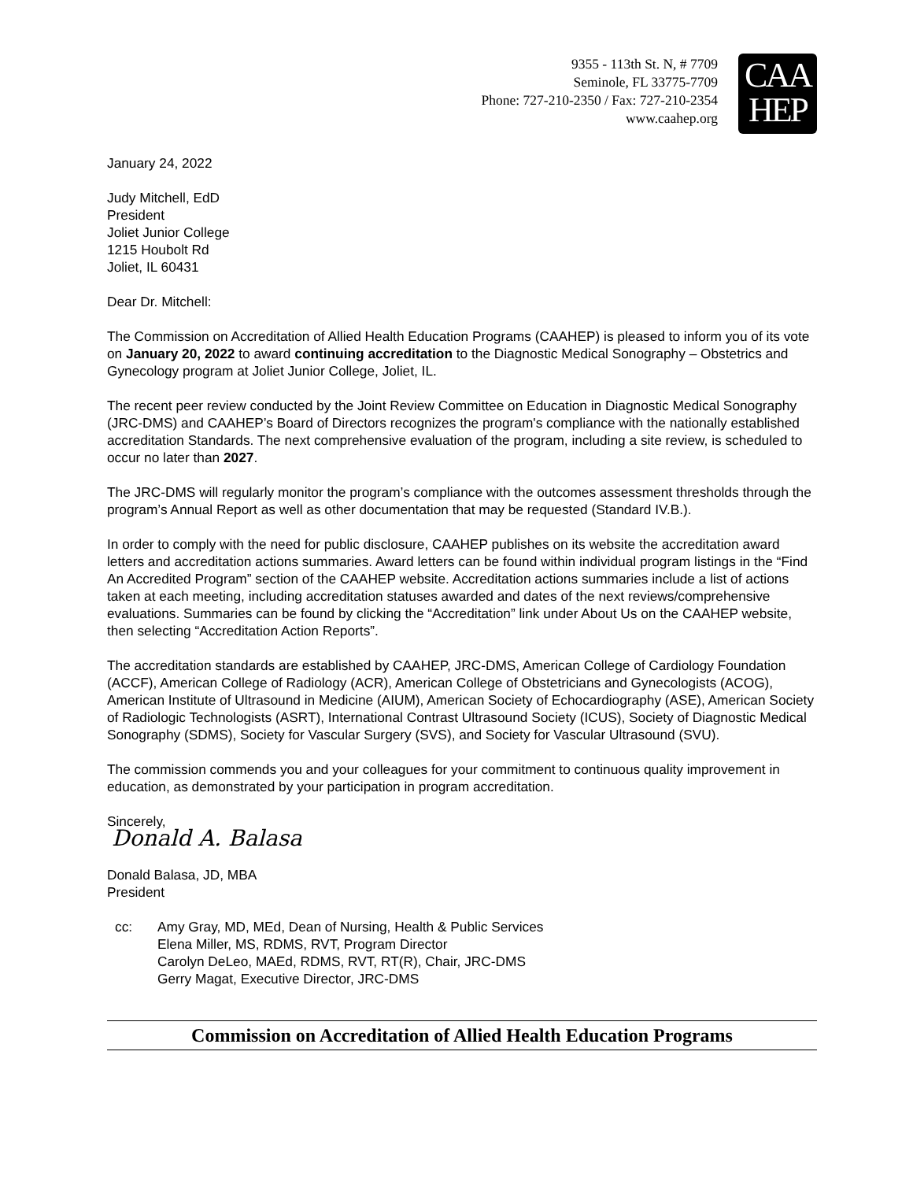9355 - 113th St. N, # 7709
Seminole, FL 33775-7709
Phone: 727-210-2350 / Fax: 727-210-2354
www.caahep.org
CAA
HEP
January 24, 2022
Judy Mitchell, EdD
President
Joliet Junior College
1215 Houbolt Rd
Joliet, IL 60431
Dear Dr. Mitchell:
The Commission on Accreditation of Allied Health Education Programs (CAAHEP) is pleased to inform you of its vote on January 20, 2022 to award continuing accreditation to the Diagnostic Medical Sonography – Obstetrics and Gynecology program at Joliet Junior College, Joliet, IL.
The recent peer review conducted by the Joint Review Committee on Education in Diagnostic Medical Sonography (JRC-DMS) and CAAHEP’s Board of Directors recognizes the program's compliance with the nationally established accreditation Standards. The next comprehensive evaluation of the program, including a site review, is scheduled to occur no later than 2027.
The JRC-DMS will regularly monitor the program’s compliance with the outcomes assessment thresholds through the program’s Annual Report as well as other documentation that may be requested (Standard IV.B.).
In order to comply with the need for public disclosure, CAAHEP publishes on its website the accreditation award letters and accreditation actions summaries. Award letters can be found within individual program listings in the “Find An Accredited Program” section of the CAAHEP website. Accreditation actions summaries include a list of actions taken at each meeting, including accreditation statuses awarded and dates of the next reviews/comprehensive evaluations. Summaries can be found by clicking the “Accreditation” link under About Us on the CAAHEP website, then selecting “Accreditation Action Reports”.
The accreditation standards are established by CAAHEP, JRC-DMS, American College of Cardiology Foundation (ACCF), American College of Radiology (ACR), American College of Obstetricians and Gynecologists (ACOG), American Institute of Ultrasound in Medicine (AIUM), American Society of Echocardiography (ASE), American Society of Radiologic Technologists (ASRT), International Contrast Ultrasound Society (ICUS), Society of Diagnostic Medical Sonography (SDMS), Society for Vascular Surgery (SVS), and Society for Vascular Ultrasound (SVU).
The commission commends you and your colleagues for your commitment to continuous quality improvement in education, as demonstrated by your participation in program accreditation.
Sincerely,
Donald A. Balasa
Donald Balasa, JD, MBA
President
cc: Amy Gray, MD, MEd, Dean of Nursing, Health & Public Services
Elena Miller, MS, RDMS, RVT, Program Director
Carolyn DeLeo, MAEd, RDMS, RVT, RT(R), Chair, JRC-DMS
Gerry Magat, Executive Director, JRC-DMS
Commission on Accreditation of Allied Health Education Programs